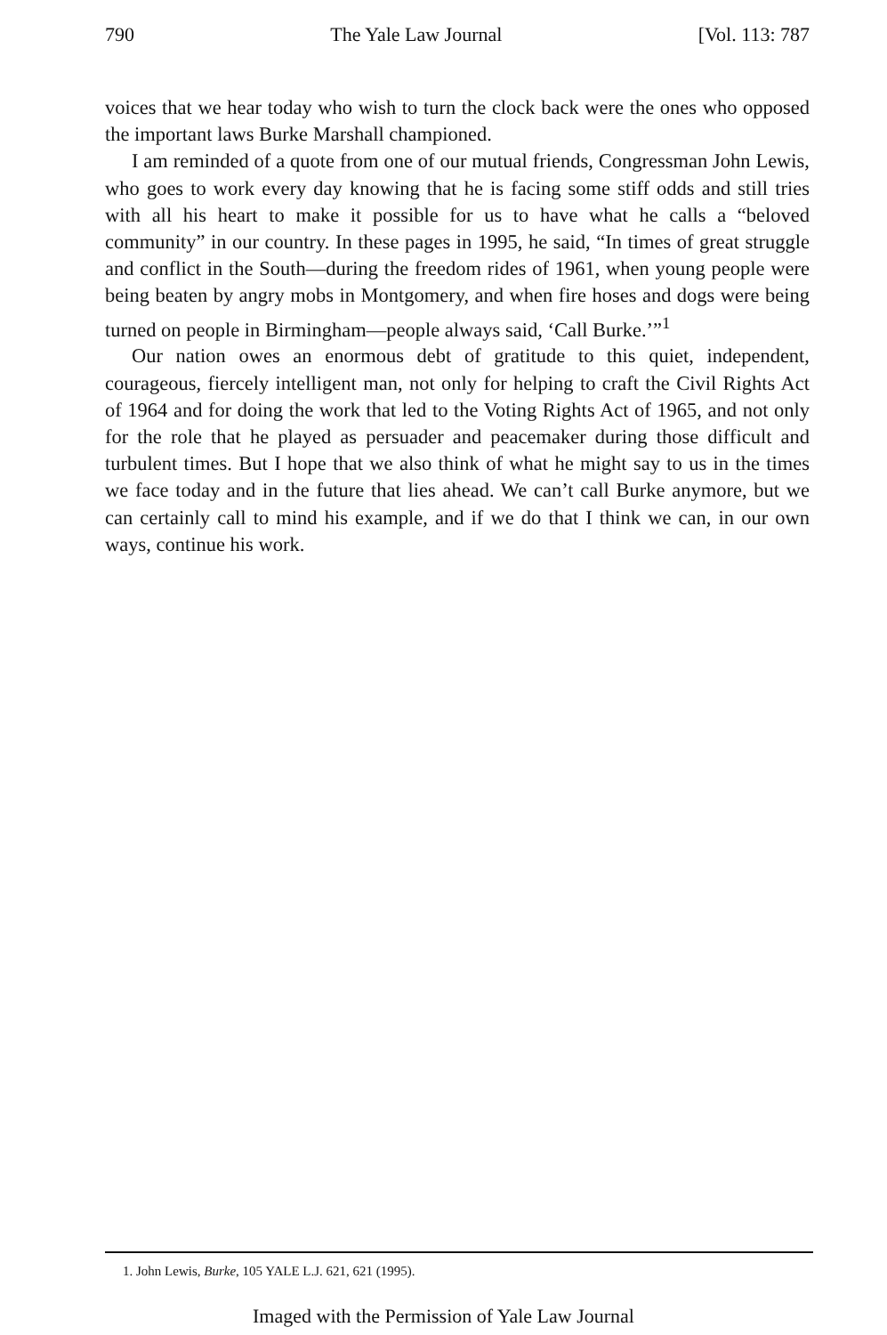790 The Yale Law Journal [Vol. 113: 787
voices that we hear today who wish to turn the clock back were the ones who opposed the important laws Burke Marshall championed.
I am reminded of a quote from one of our mutual friends, Congressman John Lewis, who goes to work every day knowing that he is facing some stiff odds and still tries with all his heart to make it possible for us to have what he calls a “beloved community” in our country. In these pages in 1995, he said, “In times of great struggle and conflict in the South—during the freedom rides of 1961, when young people were being beaten by angry mobs in Montgomery, and when fire hoses and dogs were being turned on people in Birmingham—people always said, ‘Call Burke.’”<sup>1</sup>
Our nation owes an enormous debt of gratitude to this quiet, independent, courageous, fiercely intelligent man, not only for helping to craft the Civil Rights Act of 1964 and for doing the work that led to the Voting Rights Act of 1965, and not only for the role that he played as persuader and peacemaker during those difficult and turbulent times. But I hope that we also think of what he might say to us in the times we face today and in the future that lies ahead. We can’t call Burke anymore, but we can certainly call to mind his example, and if we do that I think we can, in our own ways, continue his work.
1. John Lewis, Burke, 105 YALE L.J. 621, 621 (1995).
Imaged with the Permission of Yale Law Journal